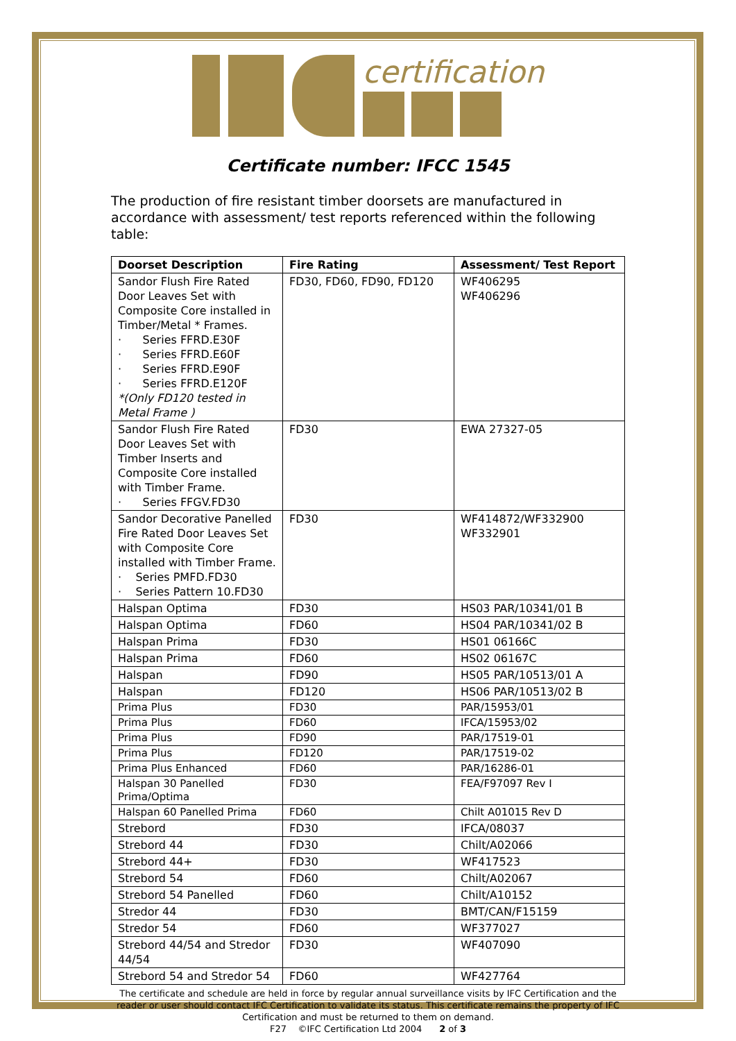certification
Certificate number: IFCC 1545
The production of fire resistant timber doorsets are manufactured in accordance with assessment/ test reports referenced within the following table:
| Doorset Description | Fire Rating | Assessment/ Test Report |
| --- | --- | --- |
| Sandor Flush Fire Rated Door Leaves Set with Composite Core installed in Timber/Metal * Frames. · Series FFRD.E30F · Series FFRD.E60F · Series FFRD.E90F · Series FFRD.E120F *(Only FD120 tested in Metal Frame ) | FD30, FD60, FD90, FD120 | WF406295 WF406296 |
| Sandor Flush Fire Rated Door Leaves Set with Timber Inserts and Composite Core installed with Timber Frame. · Series FFGV.FD30 | FD30 | EWA 27327-05 |
| Sandor Decorative Panelled Fire Rated Door Leaves Set with Composite Core installed with Timber Frame. · Series PMFD.FD30 · Series Pattern 10.FD30 | FD30 | WF414872/WF332900 WF332901 |
| Halspan Optima | FD30 | HS03 PAR/10341/01 B |
| Halspan Optima | FD60 | HS04 PAR/10341/02 B |
| Halspan Prima | FD30 | HS01 06166C |
| Halspan Prima | FD60 | HS02 06167C |
| Halspan | FD90 | HS05 PAR/10513/01 A |
| Halspan | FD120 | HS06 PAR/10513/02 B |
| Prima Plus | FD30 | PAR/15953/01 |
| Prima Plus | FD60 | IFCA/15953/02 |
| Prima Plus | FD90 | PAR/17519-01 |
| Prima Plus | FD120 | PAR/17519-02 |
| Prima Plus Enhanced | FD60 | PAR/16286-01 |
| Halspan 30 Panelled Prima/Optima | FD30 | FEA/F97097 Rev I |
| Halspan 60 Panelled Prima | FD60 | Chilt A01015 Rev D |
| Strebord | FD30 | IFCA/08037 |
| Strebord 44 | FD30 | Chilt/A02066 |
| Strebord 44+ | FD30 | WF417523 |
| Strebord 54 | FD60 | Chilt/A02067 |
| Strebord 54 Panelled | FD60 | Chilt/A10152 |
| Stredor 44 | FD30 | BMT/CAN/F15159 |
| Stredor 54 | FD60 | WF377027 |
| Strebord 44/54 and Stredor 44/54 | FD30 | WF407090 |
| Strebord 54 and Stredor 54 | FD60 | WF427764 |
The certificate and schedule are held in force by regular annual surveillance visits by IFC Certification and the reader or user should contact IFC Certification to validate its status. This certificate remains the property of IFC Certification and must be returned to them on demand.
F27 ©IFC Certification Ltd 2004 2 of 3